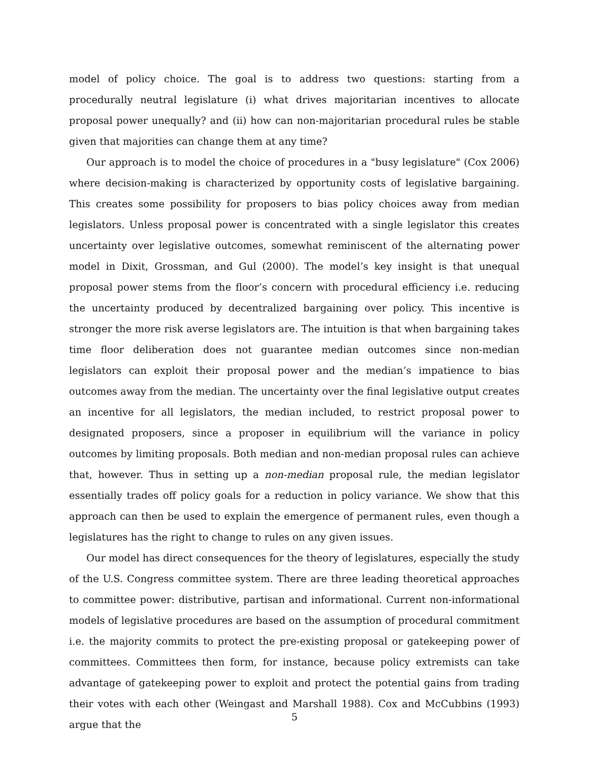model of policy choice. The goal is to address two questions: starting from a procedurally neutral legislature (i) what drives majoritarian incentives to allocate proposal power unequally? and (ii) how can non-majoritarian procedural rules be stable given that majorities can change them at any time?
Our approach is to model the choice of procedures in a "busy legislature" (Cox 2006) where decision-making is characterized by opportunity costs of legislative bargaining. This creates some possibility for proposers to bias policy choices away from median legislators. Unless proposal power is concentrated with a single legislator this creates uncertainty over legislative outcomes, somewhat reminiscent of the alternating power model in Dixit, Grossman, and Gul (2000). The model’s key insight is that unequal proposal power stems from the floor’s concern with procedural efficiency i.e. reducing the uncertainty produced by decentralized bargaining over policy. This incentive is stronger the more risk averse legislators are. The intuition is that when bargaining takes time floor deliberation does not guarantee median outcomes since non-median legislators can exploit their proposal power and the median’s impatience to bias outcomes away from the median. The uncertainty over the final legislative output creates an incentive for all legislators, the median included, to restrict proposal power to designated proposers, since a proposer in equilibrium will the variance in policy outcomes by limiting proposals. Both median and non-median proposal rules can achieve that, however. Thus in setting up a non-median proposal rule, the median legislator essentially trades off policy goals for a reduction in policy variance. We show that this approach can then be used to explain the emergence of permanent rules, even though a legislatures has the right to change to rules on any given issues.
Our model has direct consequences for the theory of legislatures, especially the study of the U.S. Congress committee system. There are three leading theoretical approaches to committee power: distributive, partisan and informational. Current non-informational models of legislative procedures are based on the assumption of procedural commitment i.e. the majority commits to protect the pre-existing proposal or gatekeeping power of committees. Committees then form, for instance, because policy extremists can take advantage of gatekeeping power to exploit and protect the potential gains from trading their votes with each other (Weingast and Marshall 1988). Cox and McCubbins (1993) argue that the
5